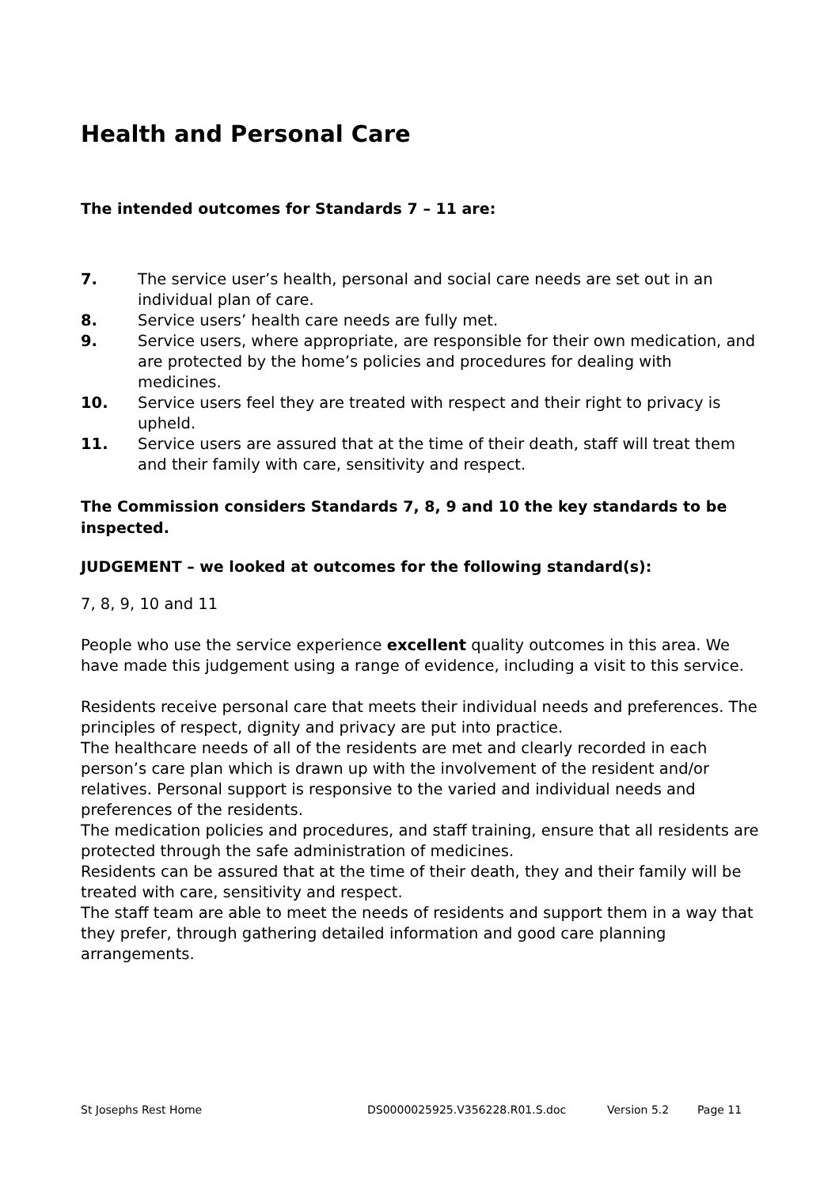Health and Personal Care
The intended outcomes for Standards 7 – 11 are:
7. The service user’s health, personal and social care needs are set out in an individual plan of care.
8. Service users’ health care needs are fully met.
9. Service users, where appropriate, are responsible for their own medication, and are protected by the home’s policies and procedures for dealing with medicines.
10. Service users feel they are treated with respect and their right to privacy is upheld.
11. Service users are assured that at the time of their death, staff will treat them and their family with care, sensitivity and respect.
The Commission considers Standards 7, 8, 9 and 10 the key standards to be inspected.
JUDGEMENT – we looked at outcomes for the following standard(s):
7, 8, 9, 10 and 11
People who use the service experience excellent quality outcomes in this area. We have made this judgement using a range of evidence, including a visit to this service.
Residents receive personal care that meets their individual needs and preferences. The principles of respect, dignity and privacy are put into practice.
The healthcare needs of all of the residents are met and clearly recorded in each person’s care plan which is drawn up with the involvement of the resident and/or relatives. Personal support is responsive to the varied and individual needs and preferences of the residents.
The medication policies and procedures, and staff training, ensure that all residents are protected through the safe administration of medicines.
Residents can be assured that at the time of their death, they and their family will be treated with care, sensitivity and respect.
The staff team are able to meet the needs of residents and support them in a way that they prefer, through gathering detailed information and good care planning arrangements.
St Josephs Rest Home DS0000025925.V356228.R01.S.doc Version 5.2 Page 11